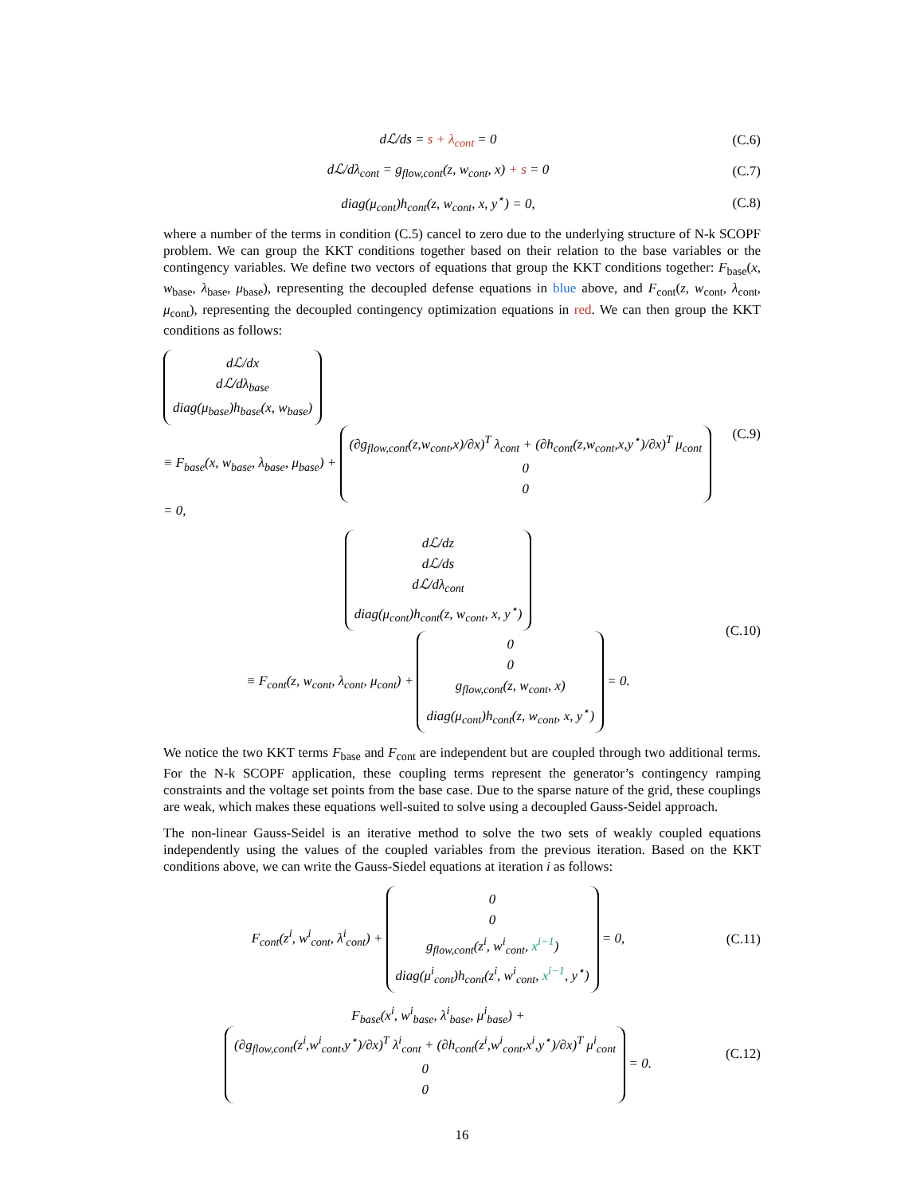dℒ/ds = s + λ<sub>cont</sub> = 0 (C.6)
dℒ/dλ<sub>cont</sub> = g<sub>flow,cont</sub>(z, w<sub>cont</sub>, x) + s = 0
(C.7)
diag(μ<sub>cont</sub>)h<sub>cont</sub>(z, w<sub>cont</sub>, x, y<sup>⋆</sup>) = 0,
(C.8)
where a number of the terms in condition (C.5) cancel to zero due to the underlying structure of N-k SCOPF problem. We can group the KKT conditions together based on their relation to the base variables or the contingency variables. We define two vectors of equations that group the KKT conditions together: F<sub>base</sub>(x, w<sub>base</sub>, λ<sub>base</sub>, μ<sub>base</sub>), representing the decoupled defense equations in blue above, and F<sub>cont</sub>(z, w<sub>cont</sub>, λ<sub>cont</sub>, μ<sub>cont</sub>), representing the decoupled contingency optimization equations in red. We can then group the KKT conditions as follows:
dℒ/dx
dℒ/dλ<sub>base</sub>
diag(μ<sub>base</sub>)h<sub>base</sub>(x, w<sub>base</sub>)
≡ F<sub>base</sub>(x, w<sub>base</sub>, λ<sub>base</sub>, μ<sub>base</sub>) + (∂g<sub>flow,cont</sub>(z,w<sub>cont</sub>,x)/∂x)<sup>T</sup> λ<sub>cont</sub> + (∂h<sub>cont</sub>(z,w<sub>cont</sub>,x,y<sup>⋆</sup>)/∂x)<sup>T</sup> μ<sub>cont</sub>
0
0 = 0,
(C.9)
dℒ/dz
dℒ/ds
dℒ/dλ<sub>cont</sub>
diag(μ<sub>cont</sub>)h<sub>cont</sub>(z, w<sub>cont</sub>, x, y<sup>⋆</sup>)
≡ F<sub>cont</sub>(z, w<sub>cont</sub>, λ<sub>cont</sub>, μ<sub>cont</sub>) + 0
0
g<sub>flow,cont</sub>(z, w<sub>cont</sub>, x)
diag(μ<sub>cont</sub>)h<sub>cont</sub>(z, w<sub>cont</sub>, x, y<sup>⋆</sup>) = 0.
(C.10)
We notice the two KKT terms F<sub>base</sub> and F<sub>cont</sub> are independent but are coupled through two additional terms. For the N-k SCOPF application, these coupling terms represent the generator’s contingency ramping constraints and the voltage set points from the base case. Due to the sparse nature of the grid, these couplings are weak, which makes these equations well-suited to solve using a decoupled Gauss-Seidel approach.
The non-linear Gauss-Seidel is an iterative method to solve the two sets of weakly coupled equations independently using the values of the coupled variables from the previous iteration. Based on the KKT conditions above, we can write the Gauss-Siedel equations at iteration i as follows:
F<sub>cont</sub>(z<sup>i</sup>, w<sup>i</sup><sub>cont</sub>, λ<sup>i</sup><sub>cont</sub>) + 0
0
g<sub>flow,cont</sub>(z<sup>i</sup>, w<sup>i</sup><sub>cont</sub>, x<sup>i−1</sup>)
diag(μ<sup>i</sup><sub>cont</sub>)h<sub>cont</sub>(z<sup>i</sup>, w<sup>i</sup><sub>cont</sub>, x<sup>i−1</sup>, y<sup>⋆</sup>) = 0,
(C.11)
F<sub>base</sub>(x<sup>i</sup>, w<sup>i</sup><sub>base</sub>, λ<sup>i</sup><sub>base</sub>, μ<sup>i</sup><sub>base</sub>) + (∂g<sub>flow,cont</sub>(z<sup>i</sup>,w<sup>i</sup><sub>cont</sub>,y<sup>⋆</sup>)/∂x)<sup>T</sup> λ<sup>i</sup><sub>cont</sub> + (∂h<sub>cont</sub>(z<sup>i</sup>,w<sup>i</sup><sub>cont</sub>,x<sup>i</sup>,y<sup>⋆</sup>)/∂x)<sup>T</sup> μ<sup>i</sup><sub>cont</sub>
0
0 = 0.
(C.12)
16